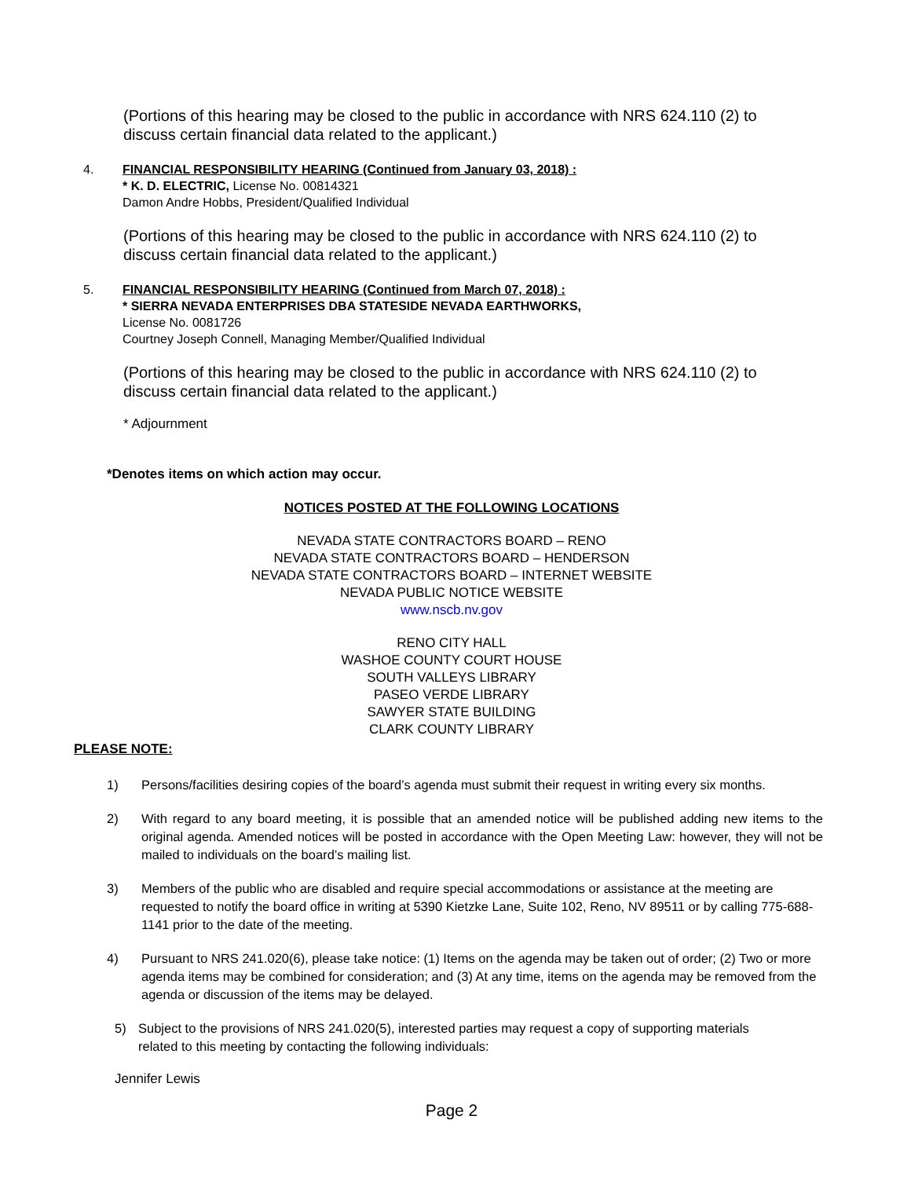(Portions of this hearing may be closed to the public in accordance with NRS 624.110 (2) to discuss certain financial data related to the applicant.)
4. FINANCIAL RESPONSIBILITY HEARING (Continued from January 03, 2018) :
* K. D. ELECTRIC, License No. 00814321
Damon Andre Hobbs, President/Qualified Individual
(Portions of this hearing may be closed to the public in accordance with NRS 624.110 (2) to discuss certain financial data related to the applicant.)
5. FINANCIAL RESPONSIBILITY HEARING (Continued from March 07, 2018) :
* SIERRA NEVADA ENTERPRISES DBA STATESIDE NEVADA EARTHWORKS,
License No. 0081726
Courtney Joseph Connell, Managing Member/Qualified Individual
(Portions of this hearing may be closed to the public in accordance with NRS 624.110 (2) to discuss certain financial data related to the applicant.)
* Adjournment
*Denotes items on which action may occur.
NOTICES POSTED AT THE FOLLOWING LOCATIONS
NEVADA STATE CONTRACTORS BOARD – RENO
NEVADA STATE CONTRACTORS BOARD – HENDERSON
NEVADA STATE CONTRACTORS BOARD – INTERNET WEBSITE
NEVADA PUBLIC NOTICE WEBSITE
www.nscb.nv.gov
RENO CITY HALL
WASHOE COUNTY COURT HOUSE
SOUTH VALLEYS LIBRARY
PASEO VERDE LIBRARY
SAWYER STATE BUILDING
CLARK COUNTY LIBRARY
PLEASE NOTE:
1) Persons/facilities desiring copies of the board’s agenda must submit their request in writing every six months.
2) With regard to any board meeting, it is possible that an amended notice will be published adding new items to the original agenda. Amended notices will be posted in accordance with the Open Meeting Law: however, they will not be mailed to individuals on the board’s mailing list.
3) Members of the public who are disabled and require special accommodations or assistance at the meeting are requested to notify the board office in writing at 5390 Kietzke Lane, Suite 102, Reno, NV 89511 or by calling 775-688-1141 prior to the date of the meeting.
4) Pursuant to NRS 241.020(6), please take notice: (1) Items on the agenda may be taken out of order; (2) Two or more agenda items may be combined for consideration; and (3) At any time, items on the agenda may be removed from the agenda or discussion of the items may be delayed.
5) Subject to the provisions of NRS 241.020(5), interested parties may request a copy of supporting materials related to this meeting by contacting the following individuals:
Jennifer Lewis
Page 2